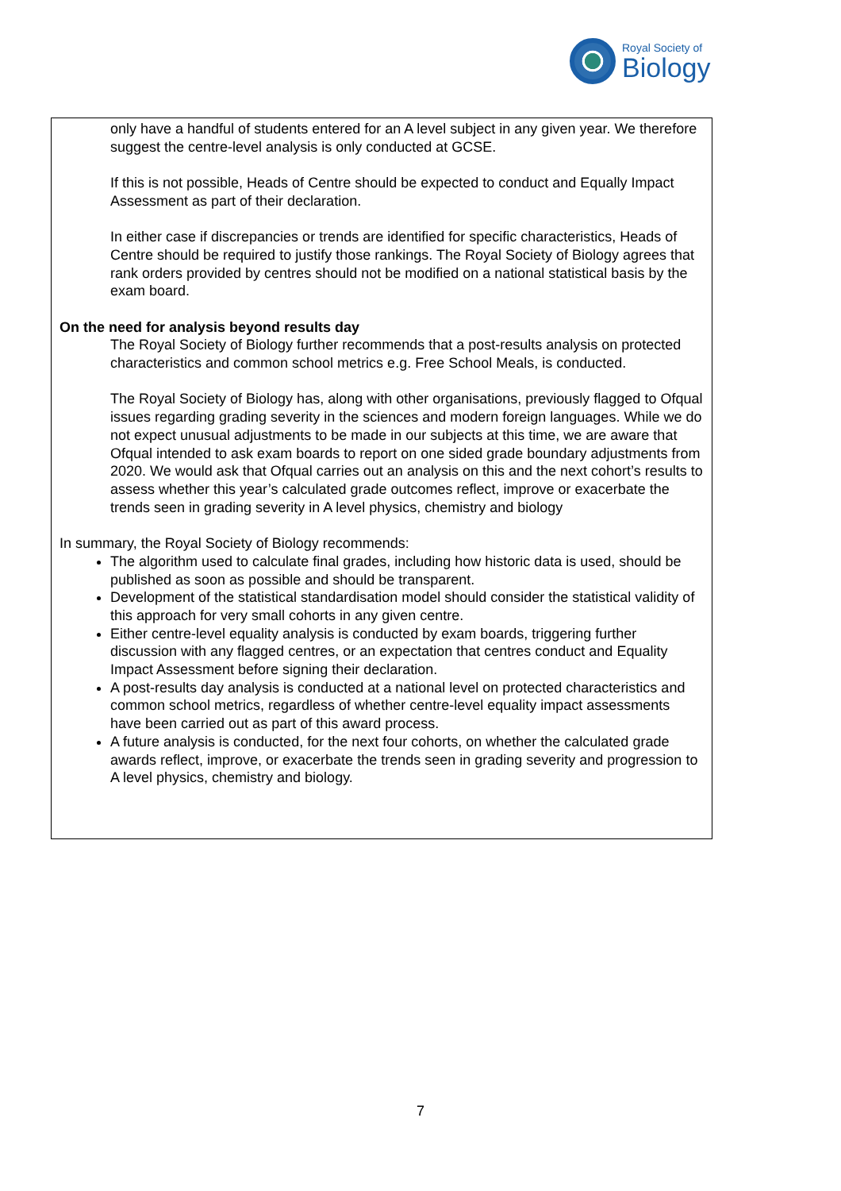Royal Society of
Biology
only have a handful of students entered for an A level subject in any given year. We therefore suggest the centre-level analysis is only conducted at GCSE.
If this is not possible, Heads of Centre should be expected to conduct and Equally Impact Assessment as part of their declaration.
In either case if discrepancies or trends are identified for specific characteristics, Heads of Centre should be required to justify those rankings. The Royal Society of Biology agrees that rank orders provided by centres should not be modified on a national statistical basis by the exam board.
On the need for analysis beyond results day
The Royal Society of Biology further recommends that a post-results analysis on protected characteristics and common school metrics e.g. Free School Meals, is conducted.
The Royal Society of Biology has, along with other organisations, previously flagged to Ofqual issues regarding grading severity in the sciences and modern foreign languages. While we do not expect unusual adjustments to be made in our subjects at this time, we are aware that Ofqual intended to ask exam boards to report on one sided grade boundary adjustments from 2020. We would ask that Ofqual carries out an analysis on this and the next cohort’s results to assess whether this year’s calculated grade outcomes reflect, improve or exacerbate the trends seen in grading severity in A level physics, chemistry and biology
In summary, the Royal Society of Biology recommends:
The algorithm used to calculate final grades, including how historic data is used, should be published as soon as possible and should be transparent.
Development of the statistical standardisation model should consider the statistical validity of this approach for very small cohorts in any given centre.
Either centre-level equality analysis is conducted by exam boards, triggering further discussion with any flagged centres, or an expectation that centres conduct and Equality Impact Assessment before signing their declaration.
A post-results day analysis is conducted at a national level on protected characteristics and common school metrics, regardless of whether centre-level equality impact assessments have been carried out as part of this award process.
A future analysis is conducted, for the next four cohorts, on whether the calculated grade awards reflect, improve, or exacerbate the trends seen in grading severity and progression to A level physics, chemistry and biology.
7